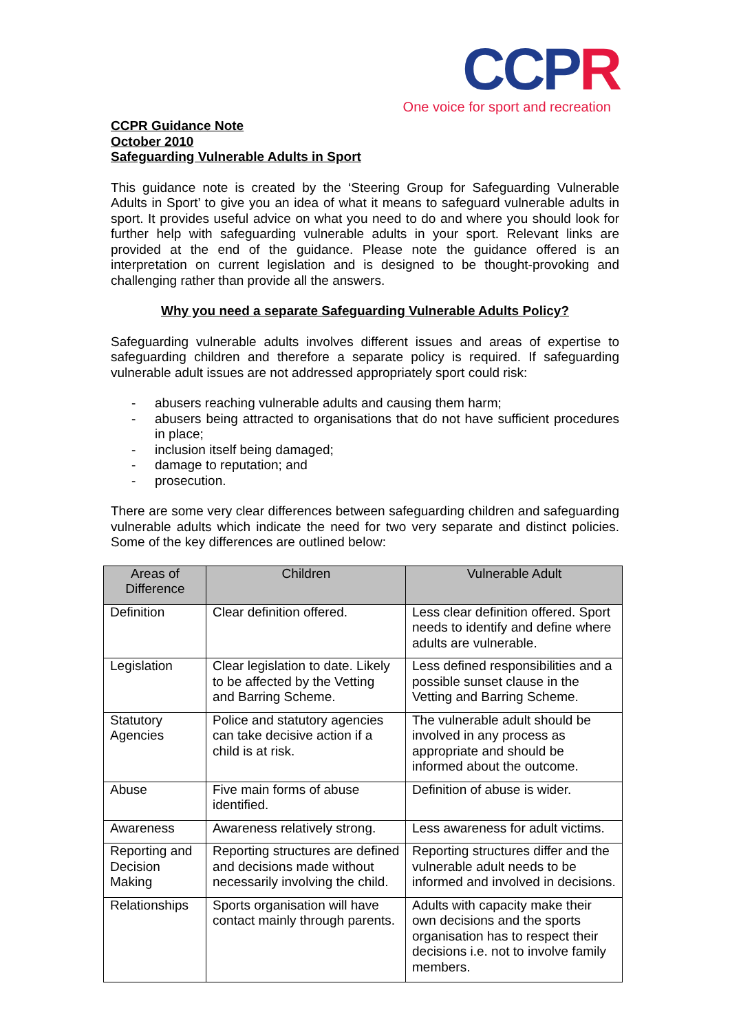CCPR
One voice for sport and recreation
CCPR Guidance Note
October 2010
Safeguarding Vulnerable Adults in Sport
This guidance note is created by the ‘Steering Group for Safeguarding Vulnerable Adults in Sport’ to give you an idea of what it means to safeguard vulnerable adults in sport. It provides useful advice on what you need to do and where you should look for further help with safeguarding vulnerable adults in your sport. Relevant links are provided at the end of the guidance. Please note the guidance offered is an interpretation on current legislation and is designed to be thought-provoking and challenging rather than provide all the answers.
Why you need a separate Safeguarding Vulnerable Adults Policy?
Safeguarding vulnerable adults involves different issues and areas of expertise to safeguarding children and therefore a separate policy is required. If safeguarding vulnerable adult issues are not addressed appropriately sport could risk:
- abusers reaching vulnerable adults and causing them harm;
- abusers being attracted to organisations that do not have sufficient procedures in place;
- inclusion itself being damaged;
- damage to reputation; and
- prosecution.
There are some very clear differences between safeguarding children and safeguarding vulnerable adults which indicate the need for two very separate and distinct policies. Some of the key differences are outlined below:
| Areas of Difference | Children | Vulnerable Adult |
| --- | --- | --- |
| Definition | Clear definition offered. | Less clear definition offered. Sport needs to identify and define where adults are vulnerable. |
| Legislation | Clear legislation to date. Likely to be affected by the Vetting and Barring Scheme. | Less defined responsibilities and a possible sunset clause in the Vetting and Barring Scheme. |
| Statutory Agencies | Police and statutory agencies can take decisive action if a child is at risk. | The vulnerable adult should be involved in any process as appropriate and should be informed about the outcome. |
| Abuse | Five main forms of abuse identified. | Definition of abuse is wider. |
| Awareness | Awareness relatively strong. | Less awareness for adult victims. |
| Reporting and Decision Making | Reporting structures are defined and decisions made without necessarily involving the child. | Reporting structures differ and the vulnerable adult needs to be informed and involved in decisions. |
| Relationships | Sports organisation will have contact mainly through parents. | Adults with capacity make their own decisions and the sports organisation has to respect their decisions i.e. not to involve family members. |